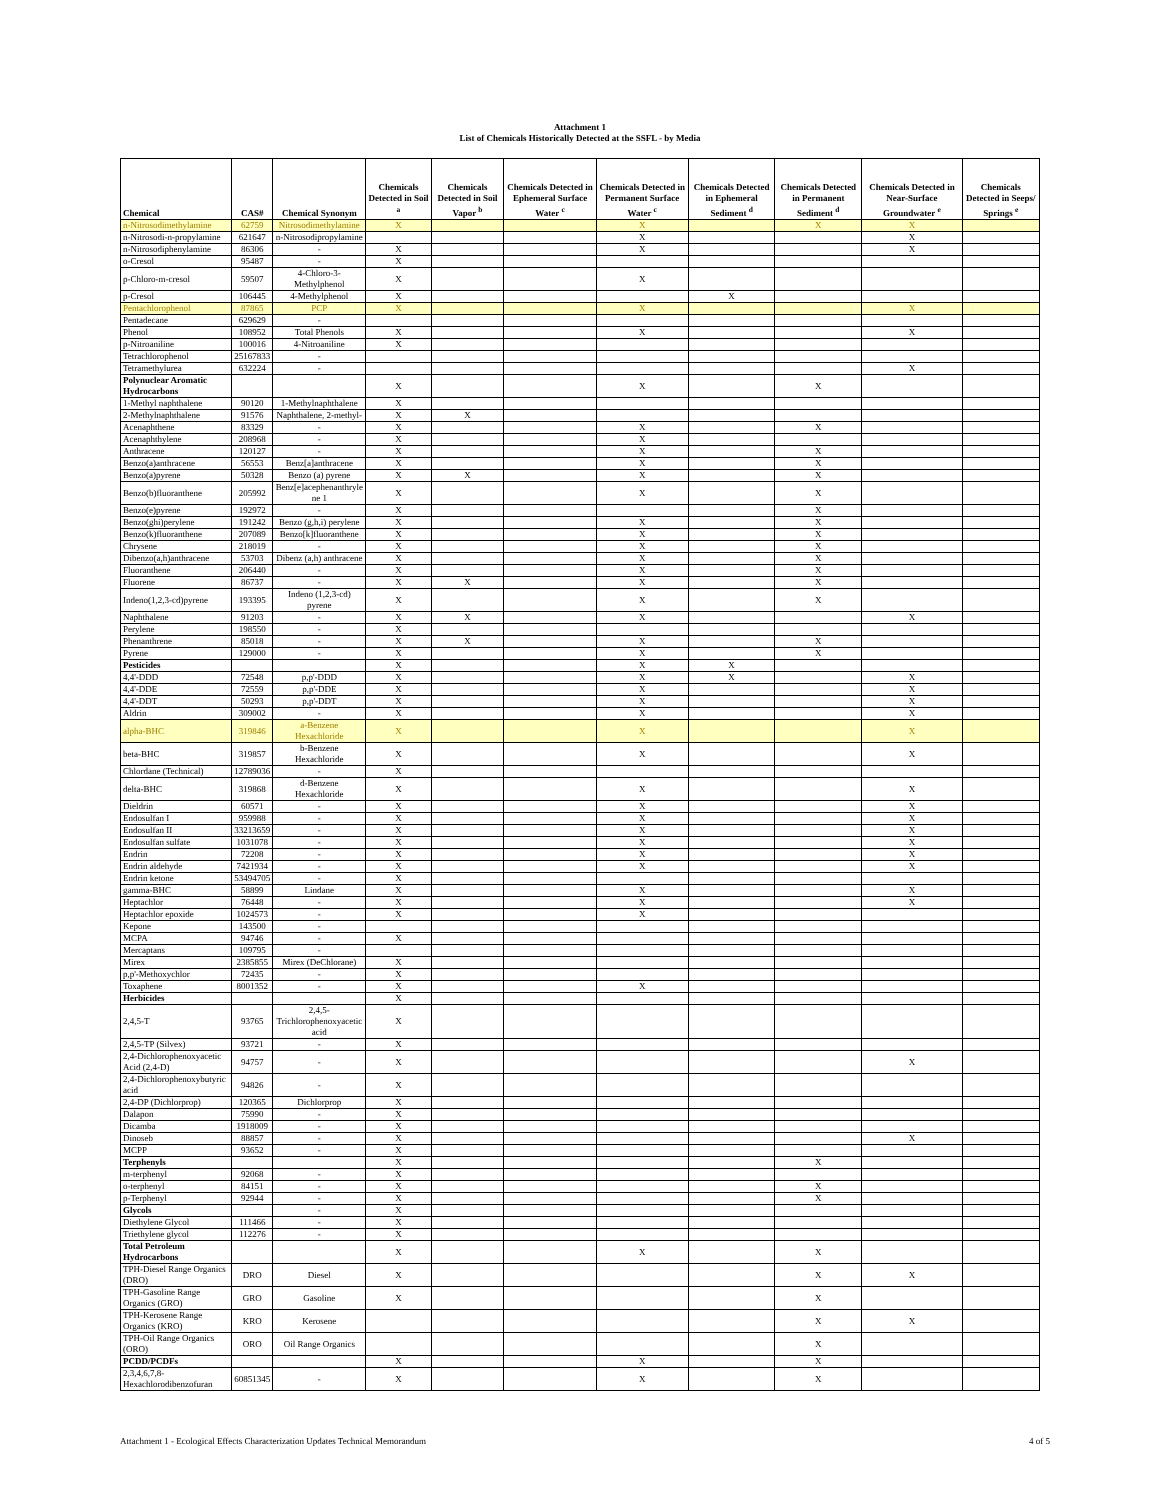Attachment 1
List of Chemicals Historically Detected at the SSFL - by Media
| Chemical | CAS# | Chemical Synonym | Chemicals Detected in Soil <sup>a</sup> | Chemicals Detected in Soil Vapor <sup>b</sup> | Chemicals Detected in Ephemeral Surface Water <sup>c</sup> | Chemicals Detected in Permanent Surface Water <sup>c</sup> | Chemicals Detected in Ephemeral Sediment <sup>d</sup> | Chemicals Detected in Permanent Sediment <sup>d</sup> | Chemicals Detected in Near-Surface Groundwater <sup>e</sup> | Chemicals Detected in Seeps/ Springs <sup>e</sup> |
| --- | --- | --- | --- | --- | --- | --- | --- | --- | --- | --- |
| n-Nitrosodimethylamine | 62759 | Nitrosodimethylamine | X | | | X | | X | X | |
| n-Nitrosodi-n-propylamine | 621647 | n-Nitrosodipropylamine | | | | X | | | X | |
| n-Nitrosodiphenylamine | 86306 | - | X | | | X | | | X | |
| o-Cresol | 95487 | - | X | | | | | | | |
| p-Chloro-m-cresol | 59507 | 4-Chloro-3- Methylphenol | X | | | X | | | | |
| p-Cresol | 106445 | 4-Methylphenol | X | | | | X | | | |
| Pentachlorophenol | 87865 | PCP | X | | | X | | | X | |
| Pentadecane | 629629 | - | | | | | | | | |
| Phenol | 108952 | Total Phenols | X | | | X | | | X | |
| p-Nitroaniline | 100016 | 4-Nitroaniline | X | | | | | | | |
| Tetrachlorophenol | 25167833 | - | | | | | | | | |
| Tetramethylurea | 632224 | - | | | | | | | X | |
| Polynuclear Aromatic Hydrocarbons | | | X | | | X | | X | | |
| 1-Methyl naphthalene | 90120 | 1-Methylnaphthalene | X | | | | | | | |
| 2-Methylnaphthalene | 91576 | Naphthalene, 2-methyl- | X | X | | | | | | |
| Acenaphthene | 83329 | - | X | | | X | | X | | |
| Acenaphthylene | 208968 | - | X | | | X | | | | |
| Anthracene | 120127 | - | X | | | X | | X | | |
| Benzo(a)anthracene | 56553 | Benz[a]anthracene | X | | | X | | X | | |
| Benzo(a)pyrene | 50328 | Benzo (a) pyrene | X | X | | X | | X | | |
| Benzo(b)fluoranthene | 205992 | Benz[e]acephenanthryle ne 1 | X | | | X | | X | | |
| Benzo(e)pyrene | 192972 | - | X | | | | | X | | |
| Benzo(ghi)perylene | 191242 | Benzo (g,h,i) perylene | X | | | X | | X | | |
| Benzo(k)fluoranthene | 207089 | Benzo[k]fluoranthene | X | | | X | | X | | |
| Chrysene | 218019 | - | X | | | X | | X | | |
| Dibenzo(a,h)anthracene | 53703 | Dibenz (a,h) anthracene | X | | | X | | X | | |
| Fluoranthene | 206440 | - | X | | | X | | X | | |
| Fluorene | 86737 | - | X | X | | X | | X | | |
| Indeno(1,2,3-cd)pyrene | 193395 | Indeno (1,2,3-cd) pyrene | X | | | X | | X | | |
| Naphthalene | 91203 | - | X | X | | X | | | X | |
| Perylene | 198550 | - | X | | | | | | | |
| Phenanthrene | 85018 | - | X | X | | X | | X | | |
| Pyrene | 129000 | - | X | | | X | | X | | |
| Pesticides | | | X | | | X | X | | | |
| 4,4'-DDD | 72548 | p,p'-DDD | X | | | X | X | | X | |
| 4,4'-DDE | 72559 | p,p'-DDE | X | | | X | | | X | |
| 4,4'-DDT | 50293 | p,p'-DDT | X | | | X | | | X | |
| Aldrin | 309002 | - | X | | | X | | | X | |
| alpha-BHC | 319846 | a-Benzene Hexachloride | X | | | X | | | X | |
| beta-BHC | 319857 | b-Benzene Hexachloride | X | | | X | | | X | |
| Chlordane (Technical) | 12789036 | - | X | | | | | | | |
| delta-BHC | 319868 | d-Benzene Hexachloride | X | | | X | | | X | |
| Dieldrin | 60571 | - | X | | | X | | | X | |
| Endosulfan I | 959988 | - | X | | | X | | | X | |
| Endosulfan II | 33213659 | - | X | | | X | | | X | |
| Endosulfan sulfate | 1031078 | - | X | | | X | | | X | |
| Endrin | 72208 | - | X | | | X | | | X | |
| Endrin aldehyde | 7421934 | - | X | | | X | | | X | |
| Endrin ketone | 53494705 | - | X | | | | | | | |
| gamma-BHC | 58899 | Lindane | X | | | X | | | X | |
| Heptachlor | 76448 | - | X | | | X | | | X | |
| Heptachlor epoxide | 1024573 | - | X | | | X | | | | |
| Kepone | 143500 | - | | | | | | | | |
| MCPA | 94746 | - | X | | | | | | | |
| Mercaptans | 109795 | - | | | | | | | | |
| Mirex | 2385855 | Mirex (DeChlorane) | X | | | | | | | |
| p,p'-Methoxychlor | 72435 | - | X | | | | | | | |
| Toxaphene | 8001352 | - | X | | | X | | | | |
| Herbicides | | | X | | | | | | | |
| 2,4,5-T | 93765 | 2,4,5- Trichlorophenoxyacetic acid | X | | | | | | | |
| 2,4,5-TP (Silvex) | 93721 | - | X | | | | | | | |
| 2,4-Dichlorophenoxyacetic Acid (2,4-D) | 94757 | - | X | | | | | | X | |
| 2,4-Dichlorophenoxybutyric acid | 94826 | - | X | | | | | | | |
| 2,4-DP (Dichlorprop) | 120365 | Dichlorprop | X | | | | | | | |
| Dalapon | 75990 | - | X | | | | | | | |
| Dicamba | 1918009 | - | X | | | | | | | |
| Dinoseb | 88857 | - | X | | | | | | X | |
| MCPP | 93652 | - | X | | | | | | | |
| Terphenyls | | | X | | | | | X | | |
| m-terphenyl | 92068 | - | X | | | | | | | |
| o-terphenyl | 84151 | - | X | | | | | X | | |
| p-Terphenyl | 92944 | - | X | | | | | X | | |
| Glycols | | - | X | | | | | | | |
| Diethylene Glycol | 111466 | - | X | | | | | | | |
| Triethylene glycol | 112276 | - | X | | | | | | | |
| Total Petroleum Hydrocarbons | | | X | | | X | | X | | |
| TPH-Diesel Range Organics (DRO) | DRO | Diesel | X | | | | | X | X | |
| TPH-Gasoline Range Organics (GRO) | GRO | Gasoline | X | | | | | X | | |
| TPH-Kerosene Range Organics (KRO) | KRO | Kerosene | | | | | | X | X | |
| TPH-Oil Range Organics (ORO) | ORO | Oil Range Organics | | | | | | X | | |
| PCDD/PCDFs | | | X | | | X | | X | | |
| 2,3,4,6,7,8-Hexachlorodibenzofuran | 60851345 | - | X | | | X | | X | | |
Attachment 1 - Ecological Effects Characterization Updates Technical Memorandum 4 of 5